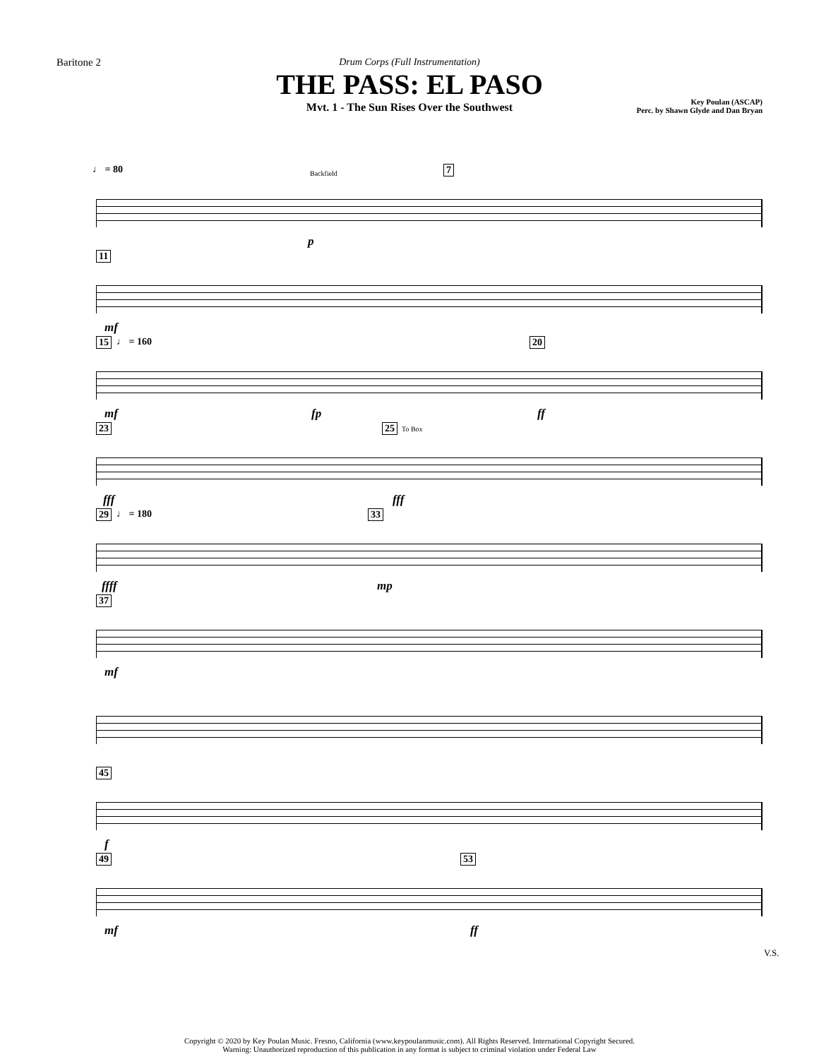Baritone 2 Drum Corps (Full Instrumentation)
THE PASS: EL PASO
Mvt. 1 - The Sun Rises Over the Southwest
Key Poulan (ASCAP)
Perc. by Shawn Glyde and Dan Bryan
♩ = 80 Backfield 7
p
11
mf
15 ♩ = 160 20
mf fp ff
23 25 To Box
fff fff
29 ♩ = 180 33
ffff mp
37
mf
45
f
49 53
mf ff
V.S.
Copyright © 2020 by Key Poulan Music. Fresno, California (www.keypoulanmusic.com). All Rights Reserved. International Copyright Secured.
Warning: Unauthorized reproduction of this publication in any format is subject to criminal violation under Federal Law